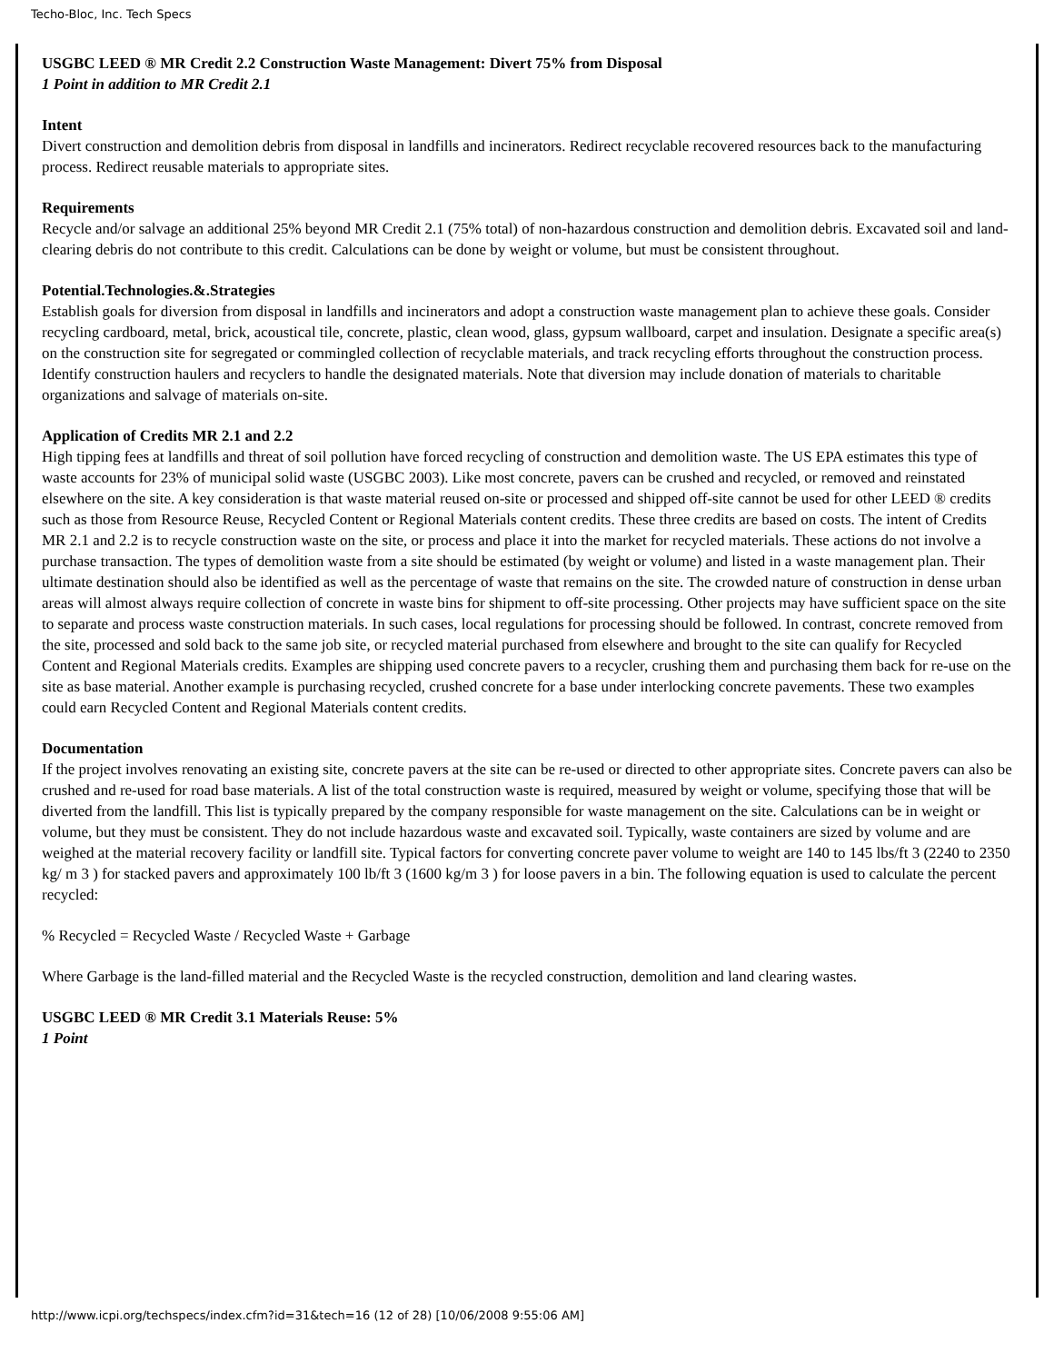Techo-Bloc, Inc. Tech Specs
USGBC LEED ® MR Credit 2.2 Construction Waste Management: Divert 75% from Disposal
1 Point in addition to MR Credit 2.1
Intent
Divert construction and demolition debris from disposal in landfills and incinerators. Redirect recyclable recovered resources back to the manufacturing process. Redirect reusable materials to appropriate sites.
Requirements
Recycle and/or salvage an additional 25% beyond MR Credit 2.1 (75% total) of non-hazardous construction and demolition debris. Excavated soil and land-clearing debris do not contribute to this credit. Calculations can be done by weight or volume, but must be consistent throughout.
Potential.Technologies.&.Strategies
Establish goals for diversion from disposal in landfills and incinerators and adopt a construction waste management plan to achieve these goals. Consider recycling cardboard, metal, brick, acoustical tile, concrete, plastic, clean wood, glass, gypsum wallboard, carpet and insulation. Designate a specific area(s) on the construction site for segregated or commingled collection of recyclable materials, and track recycling efforts throughout the construction process. Identify construction haulers and recyclers to handle the designated materials. Note that diversion may include donation of materials to charitable organizations and salvage of materials on-site.
Application of Credits MR 2.1 and 2.2
High tipping fees at landfills and threat of soil pollution have forced recycling of construction and demolition waste. The US EPA estimates this type of waste accounts for 23% of municipal solid waste (USGBC 2003). Like most concrete, pavers can be crushed and recycled, or removed and reinstated elsewhere on the site. A key consideration is that waste material reused on-site or processed and shipped off-site cannot be used for other LEED ® credits such as those from Resource Reuse, Recycled Content or Regional Materials content credits. These three credits are based on costs. The intent of Credits MR 2.1 and 2.2 is to recycle construction waste on the site, or process and place it into the market for recycled materials. These actions do not involve a purchase transaction. The types of demolition waste from a site should be estimated (by weight or volume) and listed in a waste management plan. Their ultimate destination should also be identified as well as the percentage of waste that remains on the site. The crowded nature of construction in dense urban areas will almost always require collection of concrete in waste bins for shipment to off-site processing. Other projects may have sufficient space on the site to separate and process waste construction materials. In such cases, local regulations for processing should be followed. In contrast, concrete removed from the site, processed and sold back to the same job site, or recycled material purchased from elsewhere and brought to the site can qualify for Recycled Content and Regional Materials credits. Examples are shipping used concrete pavers to a recycler, crushing them and purchasing them back for re-use on the site as base material. Another example is purchasing recycled, crushed concrete for a base under interlocking concrete pavements. These two examples could earn Recycled Content and Regional Materials content credits.
Documentation
If the project involves renovating an existing site, concrete pavers at the site can be re-used or directed to other appropriate sites. Concrete pavers can also be crushed and re-used for road base materials. A list of the total construction waste is required, measured by weight or volume, specifying those that will be diverted from the landfill. This list is typically prepared by the company responsible for waste management on the site. Calculations can be in weight or volume, but they must be consistent. They do not include hazardous waste and excavated soil. Typically, waste containers are sized by volume and are weighed at the material recovery facility or landfill site. Typical factors for converting concrete paver volume to weight are 140 to 145 lbs/ft 3 (2240 to 2350 kg/ m 3 ) for stacked pavers and approximately 100 lb/ft 3 (1600 kg/m 3 ) for loose pavers in a bin. The following equation is used to calculate the percent recycled:
% Recycled = Recycled Waste / Recycled Waste + Garbage
Where Garbage is the land-filled material and the Recycled Waste is the recycled construction, demolition and land clearing wastes.
USGBC LEED ® MR Credit 3.1 Materials Reuse: 5%
1 Point
http://www.icpi.org/techspecs/index.cfm?id=31&tech=16 (12 of 28) [10/06/2008 9:55:06 AM]